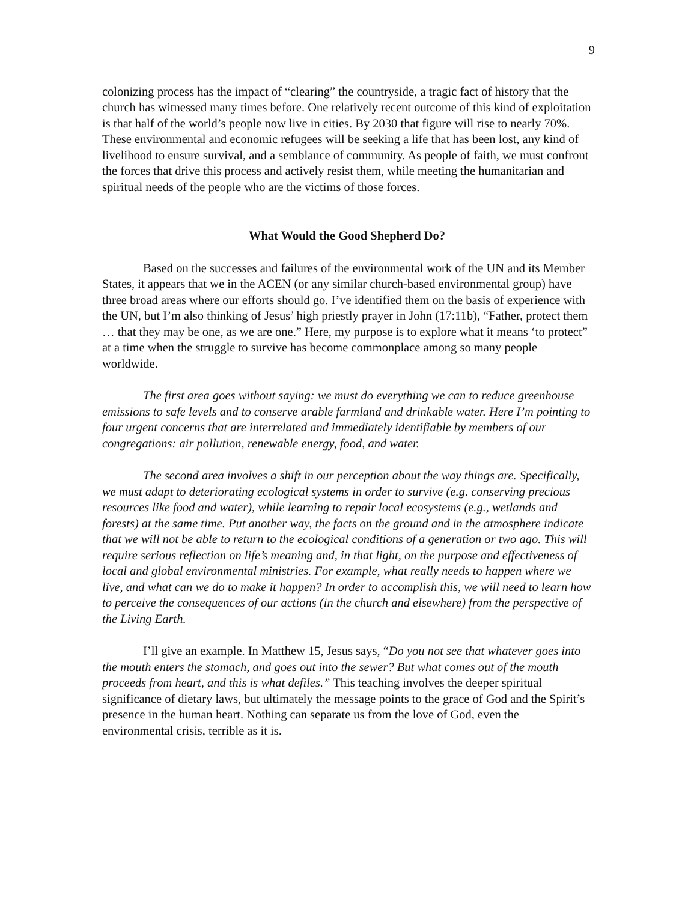9
colonizing process has the impact of “clearing” the countryside, a tragic fact of history that the church has witnessed many times before. One relatively recent outcome of this kind of exploitation is that half of the world’s people now live in cities. By 2030 that figure will rise to nearly 70%. These environmental and economic refugees will be seeking a life that has been lost, any kind of livelihood to ensure survival, and a semblance of community. As people of faith, we must confront the forces that drive this process and actively resist them, while meeting the humanitarian and spiritual needs of the people who are the victims of those forces.
What Would the Good Shepherd Do?
Based on the successes and failures of the environmental work of the UN and its Member States, it appears that we in the ACEN (or any similar church-based environmental group) have three broad areas where our efforts should go. I’ve identified them on the basis of experience with the UN, but I’m also thinking of Jesus’ high priestly prayer in John (17:11b), “Father, protect them … that they may be one, as we are one.” Here, my purpose is to explore what it means ‘to protect” at a time when the struggle to survive has become commonplace among so many people worldwide.
The first area goes without saying: we must do everything we can to reduce greenhouse emissions to safe levels and to conserve arable farmland and drinkable water. Here I’m pointing to four urgent concerns that are interrelated and immediately identifiable by members of our congregations: air pollution, renewable energy, food, and water.
The second area involves a shift in our perception about the way things are. Specifically, we must adapt to deteriorating ecological systems in order to survive (e.g. conserving precious resources like food and water), while learning to repair local ecosystems (e.g., wetlands and forests) at the same time. Put another way, the facts on the ground and in the atmosphere indicate that we will not be able to return to the ecological conditions of a generation or two ago. This will require serious reflection on life’s meaning and, in that light, on the purpose and effectiveness of local and global environmental ministries. For example, what really needs to happen where we live, and what can we do to make it happen? In order to accomplish this, we will need to learn how to perceive the consequences of our actions (in the church and elsewhere) from the perspective of the Living Earth.
I’ll give an example. In Matthew 15, Jesus says, “Do you not see that whatever goes into the mouth enters the stomach, and goes out into the sewer? But what comes out of the mouth proceeds from heart, and this is what defiles.” This teaching involves the deeper spiritual significance of dietary laws, but ultimately the message points to the grace of God and the Spirit’s presence in the human heart. Nothing can separate us from the love of God, even the environmental crisis, terrible as it is.